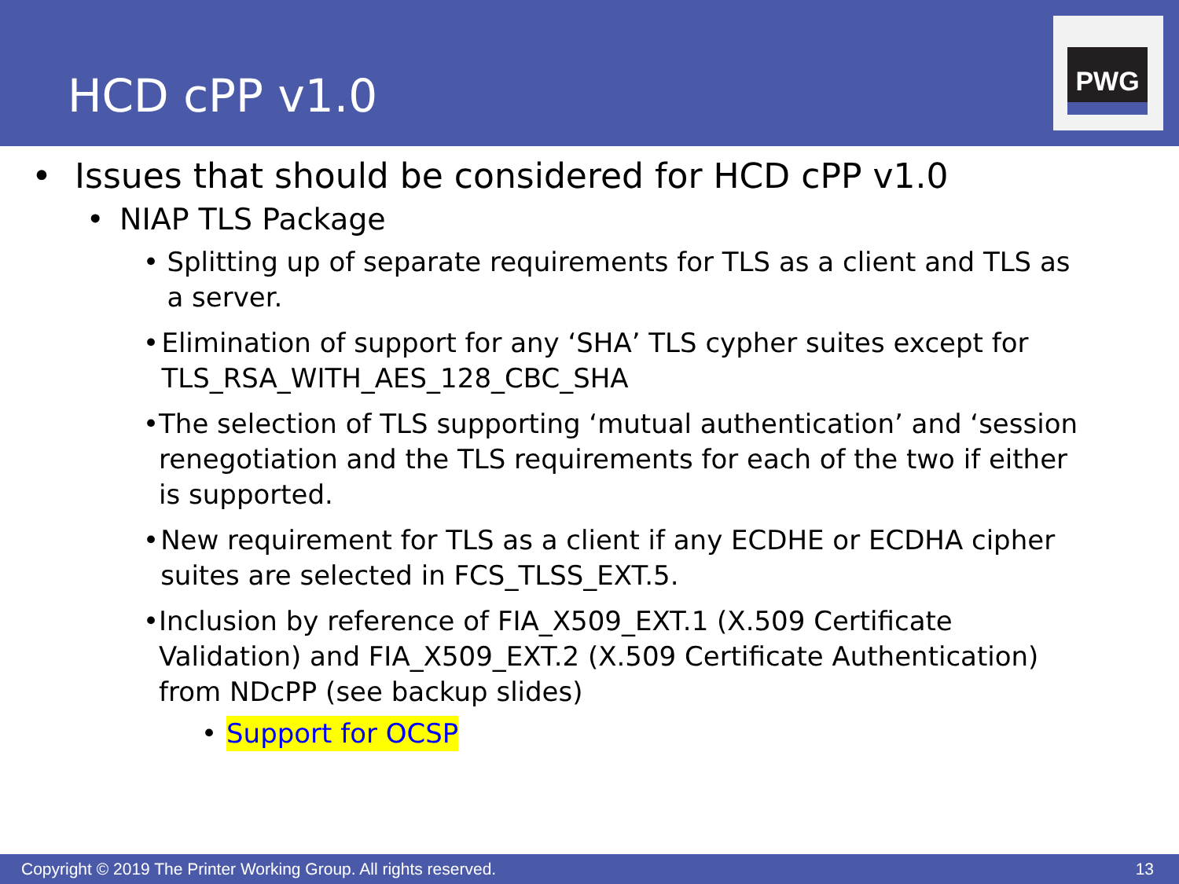HCD cPP v1.0
PWG
• Issues that should be considered for HCD cPP v1.0
• NIAP TLS Package
• Splitting up of separate requirements for TLS as a client and TLS as a server.
• Elimination of support for any ‘SHA’ TLS cypher suites except for TLS_RSA_WITH_AES_128_CBC_SHA
• The selection of TLS supporting ‘mutual authentication’ and ‘session renegotiation and the TLS requirements for each of the two if either is supported.
• New requirement for TLS as a client if any ECDHE or ECDHA cipher suites are selected in FCS_TLSS_EXT.5.
• Inclusion by reference of FIA_X509_EXT.1 (X.509 Certificate Validation) and FIA_X509_EXT.2 (X.509 Certificate Authentication) from NDcPP (see backup slides)
• Support for OCSP
Copyright © 2019 The Printer Working Group. All rights reserved. 13